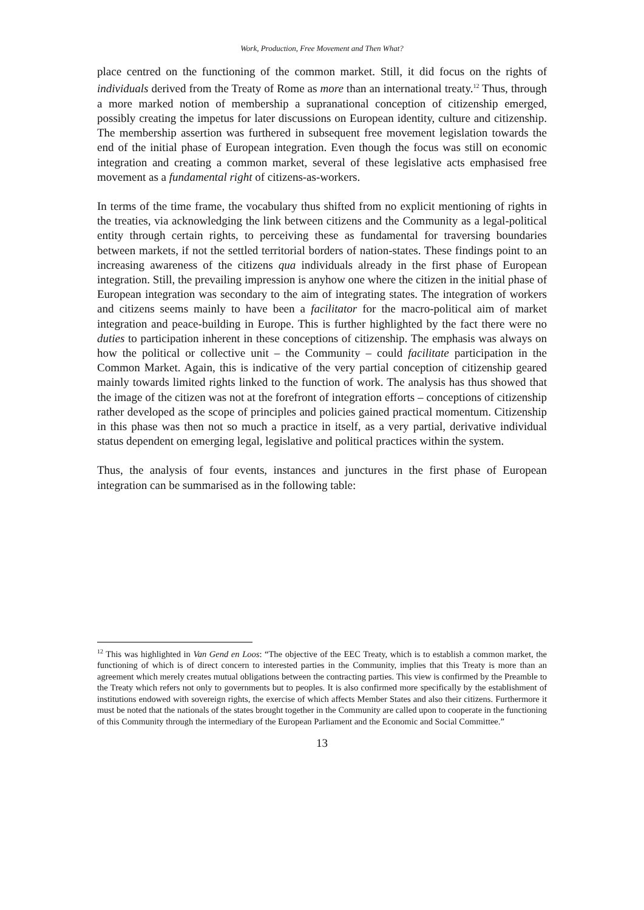Work, Production, Free Movement and Then What?
place centred on the functioning of the common market. Still, it did focus on the rights of individuals derived from the Treaty of Rome as more than an international treaty.<sup>12</sup> Thus, through a more marked notion of membership a supranational conception of citizenship emerged, possibly creating the impetus for later discussions on European identity, culture and citizenship. The membership assertion was furthered in subsequent free movement legislation towards the end of the initial phase of European integration. Even though the focus was still on economic integration and creating a common market, several of these legislative acts emphasised free movement as a fundamental right of citizens-as-workers.
In terms of the time frame, the vocabulary thus shifted from no explicit mentioning of rights in the treaties, via acknowledging the link between citizens and the Community as a legal-political entity through certain rights, to perceiving these as fundamental for traversing boundaries between markets, if not the settled territorial borders of nation-states. These findings point to an increasing awareness of the citizens qua individuals already in the first phase of European integration. Still, the prevailing impression is anyhow one where the citizen in the initial phase of European integration was secondary to the aim of integrating states. The integration of workers and citizens seems mainly to have been a facilitator for the macro-political aim of market integration and peace-building in Europe. This is further highlighted by the fact there were no duties to participation inherent in these conceptions of citizenship. The emphasis was always on how the political or collective unit – the Community – could facilitate participation in the Common Market. Again, this is indicative of the very partial conception of citizenship geared mainly towards limited rights linked to the function of work. The analysis has thus showed that the image of the citizen was not at the forefront of integration efforts – conceptions of citizenship rather developed as the scope of principles and policies gained practical momentum. Citizenship in this phase was then not so much a practice in itself, as a very partial, derivative individual status dependent on emerging legal, legislative and political practices within the system.
Thus, the analysis of four events, instances and junctures in the first phase of European integration can be summarised as in the following table:
<sup>12</sup> This was highlighted in Van Gend en Loos: “The objective of the EEC Treaty, which is to establish a common market, the functioning of which is of direct concern to interested parties in the Community, implies that this Treaty is more than an agreement which merely creates mutual obligations between the contracting parties. This view is confirmed by the Preamble to the Treaty which refers not only to governments but to peoples. It is also confirmed more specifically by the establishment of institutions endowed with sovereign rights, the exercise of which affects Member States and also their citizens. Furthermore it must be noted that the nationals of the states brought together in the Community are called upon to cooperate in the functioning of this Community through the intermediary of the European Parliament and the Economic and Social Committee.”
13